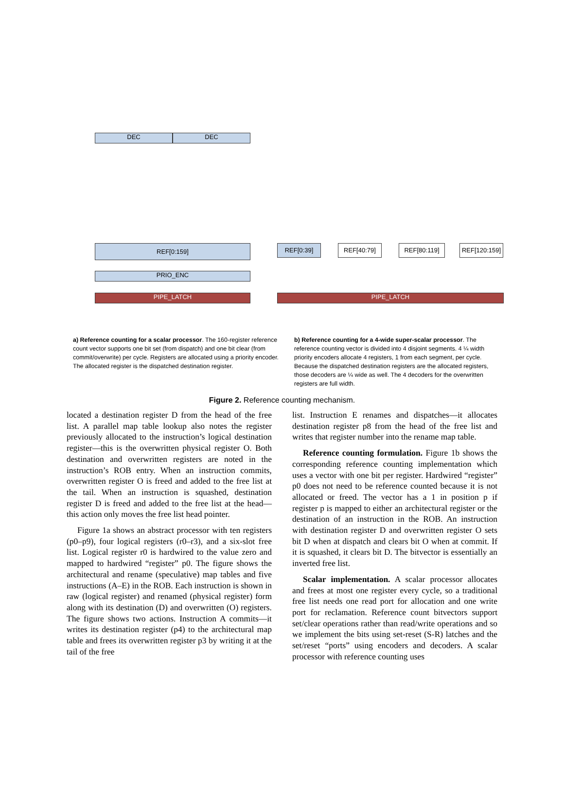DEC DEC
REF[0:159]
PRIO_ENC
PIPE_LATCH
REF[0:39] REF[40:79] REF[80:119]
REF[120:159]
PIPE_LATCH
a) Reference counting for a scalar processor. The 160-register reference count vector supports one bit set (from dispatch) and one bit clear (from commit/overwrite) per cycle. Registers are allocated using a priority encoder. The allocated register is the dispatched destination register.
b) Reference counting for a 4-wide super-scalar processor. The reference counting vector is divided into 4 disjoint segments. 4 ¼ width priority encoders allocate 4 registers, 1 from each segment, per cycle. Because the dispatched destination registers are the allocated registers, those decoders are ¼ wide as well. The 4 decoders for the overwritten registers are full width.
Figure 2. Reference counting mechanism.
located a destination register D from the head of the free list. A parallel map table lookup also notes the register previously allocated to the instruction’s logical destination register—this is the overwritten physical register O. Both destination and overwritten registers are noted in the instruction’s ROB entry. When an instruction commits, overwritten register O is freed and added to the free list at the tail. When an instruction is squashed, destination register D is freed and added to the free list at the head—this action only moves the free list head pointer.
Figure 1a shows an abstract processor with ten registers (p0–p9), four logical registers (r0–r3), and a six-slot free list. Logical register r0 is hardwired to the value zero and mapped to hardwired “register” p0. The figure shows the architectural and rename (speculative) map tables and five instructions (A–E) in the ROB. Each instruction is shown in raw (logical register) and renamed (physical register) form along with its destination (D) and overwritten (O) registers. The figure shows two actions. Instruction A commits—it writes its destination register (p4) to the architectural map table and frees its overwritten register p3 by writing it at the tail of the free
list. Instruction E renames and dispatches—it allocates destination register p8 from the head of the free list and writes that register number into the rename map table.
Reference counting formulation. Figure 1b shows the corresponding reference counting implementation which uses a vector with one bit per register. Hardwired “register” p0 does not need to be reference counted because it is not allocated or freed. The vector has a 1 in position p if register p is mapped to either an architectural register or the destination of an instruction in the ROB. An instruction with destination register D and overwritten register O sets bit D when at dispatch and clears bit O when at commit. If it is squashed, it clears bit D. The bitvector is essentially an inverted free list.
Scalar implementation. A scalar processor allocates and frees at most one register every cycle, so a traditional free list needs one read port for allocation and one write port for reclamation. Reference count bitvectors support set/clear operations rather than read/write operations and so we implement the bits using set-reset (S-R) latches and the set/reset “ports” using encoders and decoders. A scalar processor with reference counting uses